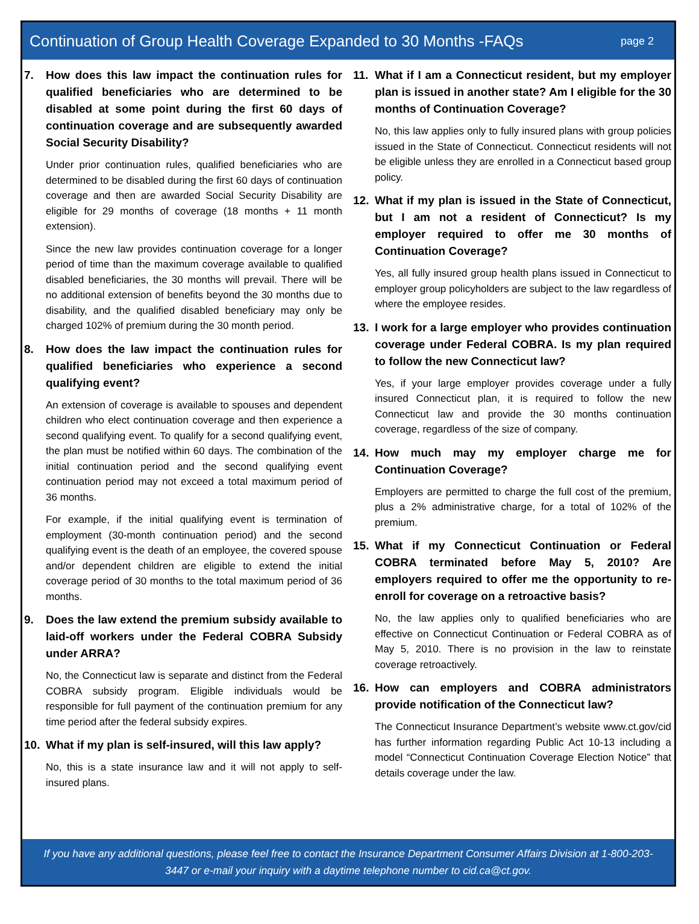Continuation of Group Health Coverage Expanded to 30 Months -FAQs
page 2
7. How does this law impact the continuation rules for qualified beneficiaries who are determined to be disabled at some point during the first 60 days of continuation coverage and are subsequently awarded Social Security Disability?
Under prior continuation rules, qualified beneficiaries who are determined to be disabled during the first 60 days of continuation coverage and then are awarded Social Security Disability are eligible for 29 months of coverage (18 months + 11 month extension).
Since the new law provides continuation coverage for a longer period of time than the maximum coverage available to qualified disabled beneficiaries, the 30 months will prevail. There will be no additional extension of benefits beyond the 30 months due to disability, and the qualified disabled beneficiary may only be charged 102% of premium during the 30 month period.
8. How does the law impact the continuation rules for qualified beneficiaries who experience a second qualifying event?
An extension of coverage is available to spouses and dependent children who elect continuation coverage and then experience a second qualifying event. To qualify for a second qualifying event, the plan must be notified within 60 days. The combination of the initial continuation period and the second qualifying event continuation period may not exceed a total maximum period of 36 months.
For example, if the initial qualifying event is termination of employment (30-month continuation period) and the second qualifying event is the death of an employee, the covered spouse and/or dependent children are eligible to extend the initial coverage period of 30 months to the total maximum period of 36 months.
9. Does the law extend the premium subsidy available to laid-off workers under the Federal COBRA Subsidy under ARRA?
No, the Connecticut law is separate and distinct from the Federal COBRA subsidy program. Eligible individuals would be responsible for full payment of the continuation premium for any time period after the federal subsidy expires.
10. What if my plan is self-insured, will this law apply?
No, this is a state insurance law and it will not apply to self-insured plans.
11. What if I am a Connecticut resident, but my employer plan is issued in another state? Am I eligible for the 30 months of Continuation Coverage?
No, this law applies only to fully insured plans with group policies issued in the State of Connecticut. Connecticut residents will not be eligible unless they are enrolled in a Connecticut based group policy.
12. What if my plan is issued in the State of Connecticut, but I am not a resident of Connecticut? Is my employer required to offer me 30 months of Continuation Coverage?
Yes, all fully insured group health plans issued in Connecticut to employer group policyholders are subject to the law regardless of where the employee resides.
13. I work for a large employer who provides continuation coverage under Federal COBRA. Is my plan required to follow the new Connecticut law?
Yes, if your large employer provides coverage under a fully insured Connecticut plan, it is required to follow the new Connecticut law and provide the 30 months continuation coverage, regardless of the size of company.
14. How much may my employer charge me for Continuation Coverage?
Employers are permitted to charge the full cost of the premium, plus a 2% administrative charge, for a total of 102% of the premium.
15. What if my Connecticut Continuation or Federal COBRA terminated before May 5, 2010? Are employers required to offer me the opportunity to re-enroll for coverage on a retroactive basis?
No, the law applies only to qualified beneficiaries who are effective on Connecticut Continuation or Federal COBRA as of May 5, 2010. There is no provision in the law to reinstate coverage retroactively.
16. How can employers and COBRA administrators provide notification of the Connecticut law?
The Connecticut Insurance Department’s website www.ct.gov/cid has further information regarding Public Act 10-13 including a model “Connecticut Continuation Coverage Election Notice” that details coverage under the law.
If you have any additional questions, please feel free to contact the Insurance Department Consumer Affairs Division at 1-800-203-3447 or e-mail your inquiry with a daytime telephone number to cid.ca@ct.gov.